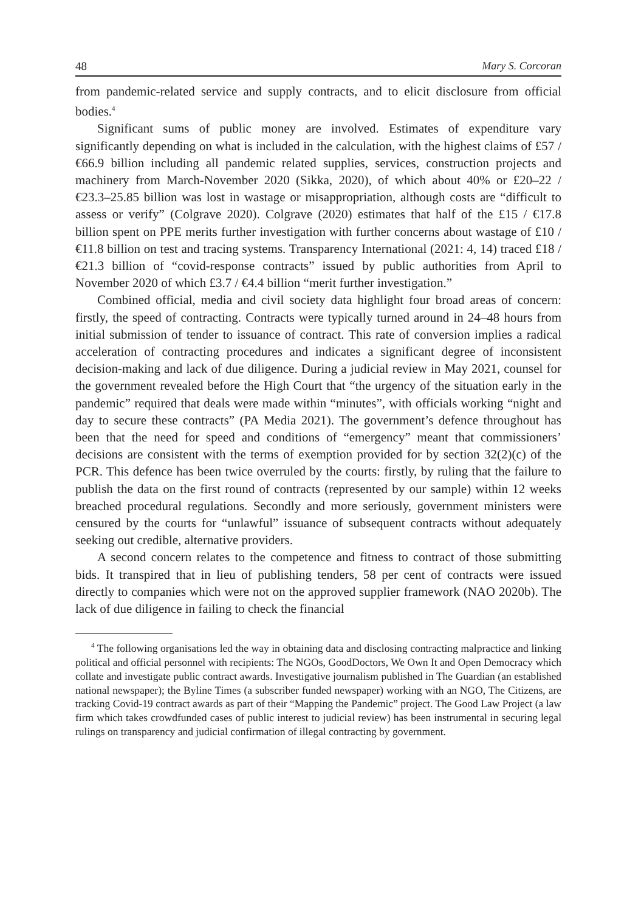48 Mary S. Corcoran
from pandemic-related service and supply contracts, and to elicit disclosure from official bodies.<sup>4</sup>
Significant sums of public money are involved. Estimates of expenditure vary significantly depending on what is included in the calculation, with the highest claims of £57 / €66.9 billion including all pandemic related supplies, services, construction projects and machinery from March-November 2020 (Sikka, 2020), of which about 40% or £20–22 / €23.3–25.85 billion was lost in wastage or misappropriation, although costs are “difficult to assess or verify” (Colgrave 2020). Colgrave (2020) estimates that half of the £15 / €17.8 billion spent on PPE merits further investigation with further concerns about wastage of £10 / €11.8 billion on test and tracing systems. Transparency International (2021: 4, 14) traced £18 / €21.3 billion of “covid-response contracts” issued by public authorities from April to November 2020 of which £3.7 / €4.4 billion “merit further investigation.”
Combined official, media and civil society data highlight four broad areas of concern: firstly, the speed of contracting. Contracts were typically turned around in 24–48 hours from initial submission of tender to issuance of contract. This rate of conversion implies a radical acceleration of contracting procedures and indicates a significant degree of inconsistent decision-making and lack of due diligence. During a judicial review in May 2021, counsel for the government revealed before the High Court that “the urgency of the situation early in the pandemic” required that deals were made within “minutes”, with officials working “night and day to secure these contracts” (PA Media 2021). The government’s defence throughout has been that the need for speed and conditions of “emergency” meant that commissioners’ decisions are consistent with the terms of exemption provided for by section 32(2)(c) of the PCR. This defence has been twice overruled by the courts: firstly, by ruling that the failure to publish the data on the first round of contracts (represented by our sample) within 12 weeks breached procedural regulations. Secondly and more seriously, government ministers were censured by the courts for “unlawful” issuance of subsequent contracts without adequately seeking out credible, alternative providers.
A second concern relates to the competence and fitness to contract of those submitting bids. It transpired that in lieu of publishing tenders, 58 per cent of contracts were issued directly to companies which were not on the approved supplier framework (NAO 2020b). The lack of due diligence in failing to check the financial
<sup>4</sup> The following organisations led the way in obtaining data and disclosing contracting malpractice and linking political and official personnel with recipients: The NGOs, GoodDoctors, We Own It and Open Democracy which collate and investigate public contract awards. Investigative journalism published in The Guardian (an established national newspaper); the Byline Times (a subscriber funded newspaper) working with an NGO, The Citizens, are tracking Covid-19 contract awards as part of their “Mapping the Pandemic” project. The Good Law Project (a law firm which takes crowdfunded cases of public interest to judicial review) has been instrumental in securing legal rulings on transparency and judicial confirmation of illegal contracting by government.